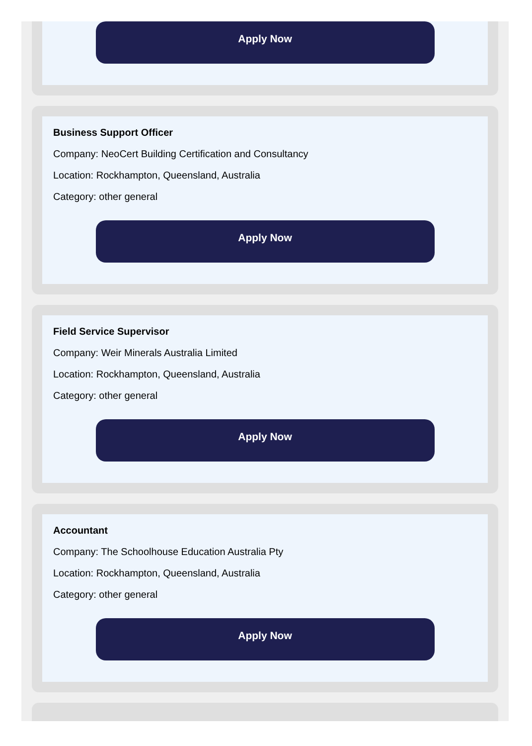Apply Now
Business Support Officer
Company: NeoCert Building Certification and Consultancy
Location: Rockhampton, Queensland, Australia
Category: other general
Apply Now
Field Service Supervisor
Company: Weir Minerals Australia Limited
Location: Rockhampton, Queensland, Australia
Category: other general
Apply Now
Accountant
Company: The Schoolhouse Education Australia Pty
Location: Rockhampton, Queensland, Australia
Category: other general
Apply Now